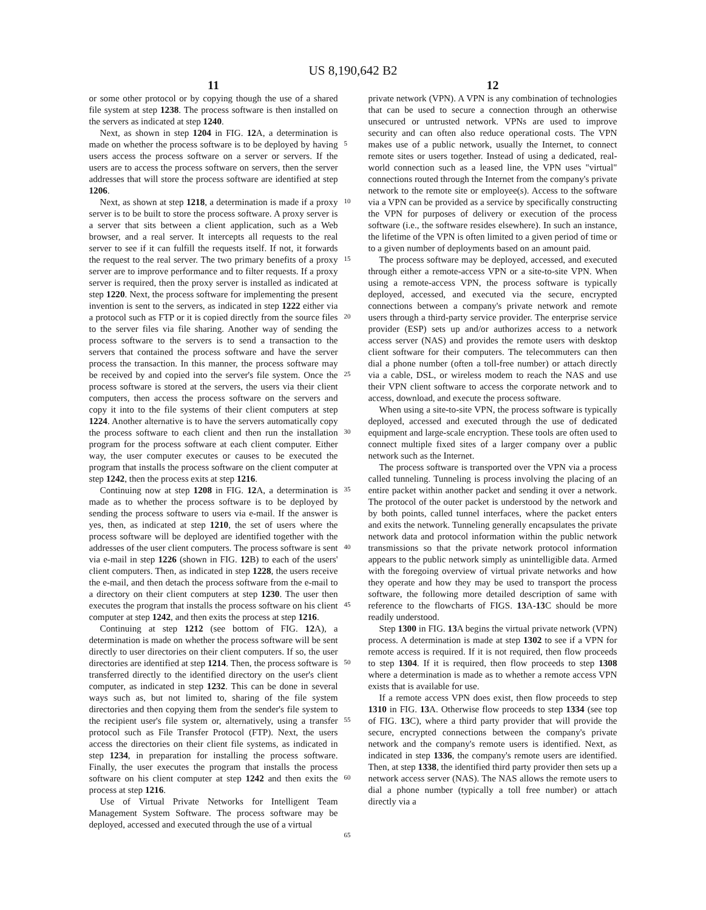US 8,190,642 B2
11 12
or some other protocol or by copying though the use of a shared file system at step 1238. The process software is then installed on the servers as indicated at step 1240.
Next, as shown in step 1204 in FIG. 12 A, a determination is made on whether the process software is to be deployed by having users access the process software on a server or servers. If the users are to access the process software on servers, then the server addresses that will store the process software are identified at step 1206.
Next, as shown at step 1218, a determination is made if a proxy server is to be built to store the process software. A proxy server is a server that sits between a client application, such as a Web browser, and a real server. It intercepts all requests to the real server to see if it can fulfill the requests itself. If not, it forwards the request to the real server. The two primary benefits of a proxy server are to improve performance and to filter requests. If a proxy server is required, then the proxy server is installed as indicated at step 1220. Next, the process software for implementing the present invention is sent to the servers, as indicated in step 1222 either via a protocol such as FTP or it is copied directly from the source files to the server files via file sharing. Another way of sending the process software to the servers is to send a transaction to the servers that contained the process software and have the server process the transaction. In this manner, the process software may be received by and copied into the server's file system. Once the process software is stored at the servers, the users via their client computers, then access the process software on the servers and copy it into to the file systems of their client computers at step 1224. Another alternative is to have the servers automatically copy the process software to each client and then run the installation program for the process software at each client computer. Either way, the user computer executes or causes to be executed the program that installs the process software on the client computer at step 1242, then the process exits at step 1216.
Continuing now at step 1208 in FIG. 12 A, a determination is made as to whether the process software is to be deployed by sending the process software to users via e-mail. If the answer is yes, then, as indicated at step 1210, the set of users where the process software will be deployed are identified together with the addresses of the user client computers. The process software is sent via e-mail in step 1226 (shown in FIG. 12 B) to each of the users' client computers. Then, as indicated in step 1228, the users receive the e-mail, and then detach the process software from the e-mail to a directory on their client computers at step 1230. The user then executes the program that installs the process software on his client computer at step 1242, and then exits the process at step 1216.
Continuing at step 1212 (see bottom of FIG. 12 A), a determination is made on whether the process software will be sent directly to user directories on their client computers. If so, the user directories are identified at step 1214. Then, the process software is transferred directly to the identified directory on the user's client computer, as indicated in step 1232. This can be done in several ways such as, but not limited to, sharing of the file system directories and then copying them from the sender's file system to the recipient user's file system or, alternatively, using a transfer protocol such as File Transfer Protocol (FTP). Next, the users access the directories on their client file systems, as indicated in step 1234, in preparation for installing the process software. Finally, the user executes the program that installs the process software on his client computer at step 1242 and then exits the process at step 1216.
Use of Virtual Private Networks for Intelligent Team Management System Software. The process software may be deployed, accessed and executed through the use of a virtual
5
10
15
20
25
30
35
40
45
50
55
60
65
private network (VPN). A VPN is any combination of technologies that can be used to secure a connection through an otherwise unsecured or untrusted network. VPNs are used to improve security and can often also reduce operational costs. The VPN makes use of a public network, usually the Internet, to connect remote sites or users together. Instead of using a dedicated, real-world connection such as a leased line, the VPN uses "virtual" connections routed through the Internet from the company's private network to the remote site or employee(s). Access to the software via a VPN can be provided as a service by specifically constructing the VPN for purposes of delivery or execution of the process software (i.e., the software resides elsewhere). In such an instance, the lifetime of the VPN is often limited to a given period of time or to a given number of deployments based on an amount paid.
The process software may be deployed, accessed, and executed through either a remote-access VPN or a site-to-site VPN. When using a remote-access VPN, the process software is typically deployed, accessed, and executed via the secure, encrypted connections between a company's private network and remote users through a third-party service provider. The enterprise service provider (ESP) sets up and/or authorizes access to a network access server (NAS) and provides the remote users with desktop client software for their computers. The telecommuters can then dial a phone number (often a toll-free number) or attach directly via a cable, DSL, or wireless modem to reach the NAS and use their VPN client software to access the corporate network and to access, download, and execute the process software.
When using a site-to-site VPN, the process software is typically deployed, accessed and executed through the use of dedicated equipment and large-scale encryption. These tools are often used to connect multiple fixed sites of a larger company over a public network such as the Internet.
The process software is transported over the VPN via a process called tunneling. Tunneling is process involving the placing of an entire packet within another packet and sending it over a network. The protocol of the outer packet is understood by the network and by both points, called tunnel interfaces, where the packet enters and exits the network. Tunneling generally encapsulates the private network data and protocol information within the public network transmissions so that the private network protocol information appears to the public network simply as unintelligible data. Armed with the foregoing overview of virtual private networks and how they operate and how they may be used to transport the process software, the following more detailed description of same with reference to the flowcharts of FIGS. 13 A-13 C should be more readily understood.
Step 1300 in FIG. 13 A begins the virtual private network (VPN) process. A determination is made at step 1302 to see if a VPN for remote access is required. If it is not required, then flow proceeds to step 1304. If it is required, then flow proceeds to step 1308 where a determination is made as to whether a remote access VPN exists that is available for use.
If a remote access VPN does exist, then flow proceeds to step 1310 in FIG. 13 A. Otherwise flow proceeds to step 1334 (see top of FIG. 13 C), where a third party provider that will provide the secure, encrypted connections between the company's private network and the company's remote users is identified. Next, as indicated in step 1336, the company's remote users are identified. Then, at step 1338, the identified third party provider then sets up a network access server (NAS). The NAS allows the remote users to dial a phone number (typically a toll free number) or attach directly via a